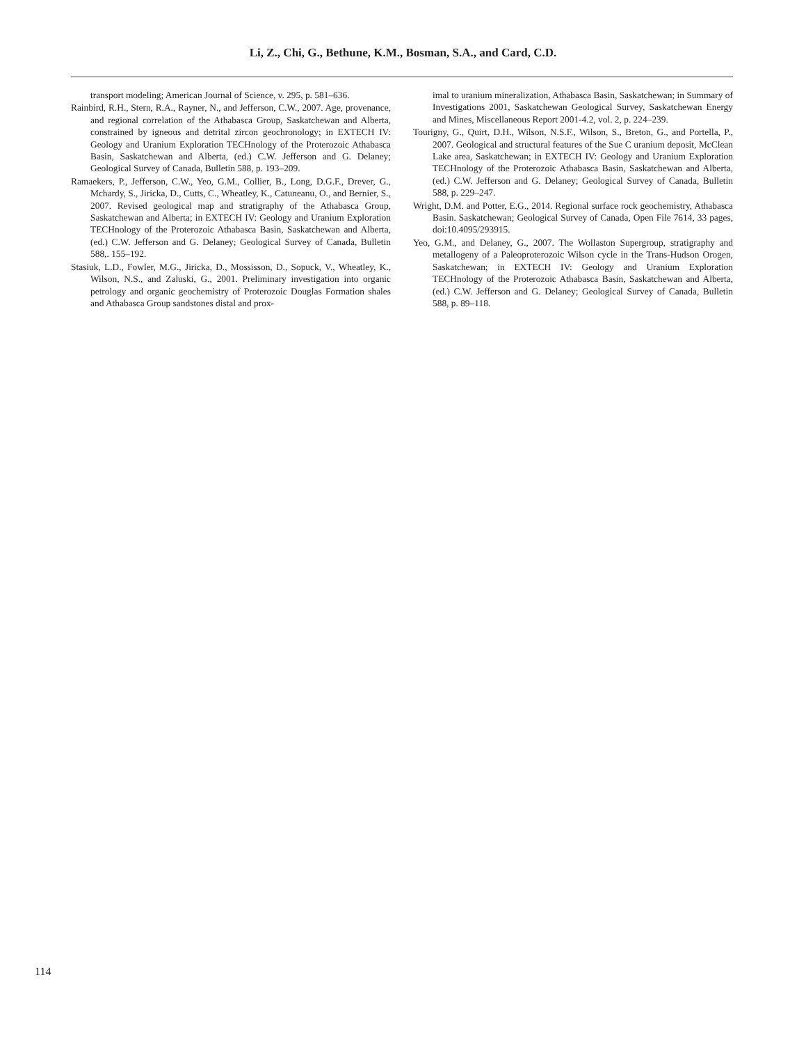Li, Z., Chi, G., Bethune, K.M., Bosman, S.A., and Card, C.D.
transport modeling; American Journal of Science, v. 295, p. 581–636.
Rainbird, R.H., Stern, R.A., Rayner, N., and Jefferson, C.W., 2007. Age, provenance, and regional correlation of the Athabasca Group, Saskatchewan and Alberta, constrained by igneous and detrital zircon geochronology; in EXTECH IV: Geology and Uranium Exploration TECHnology of the Proterozoic Athabasca Basin, Saskatchewan and Alberta, (ed.) C.W. Jefferson and G. Delaney; Geological Survey of Canada, Bulletin 588, p. 193–209.
Ramaekers, P., Jefferson, C.W., Yeo, G.M., Collier, B., Long, D.G.F., Drever, G., Mchardy, S., Jiricka, D., Cutts, C., Wheatley, K., Catuneanu, O., and Bernier, S., 2007. Revised geological map and stratigraphy of the Athabasca Group, Saskatchewan and Alberta; in EXTECH IV: Geology and Uranium Exploration TECHnology of the Proterozoic Athabasca Basin, Saskatchewan and Alberta, (ed.) C.W. Jefferson and G. Delaney; Geological Survey of Canada, Bulletin 588,. 155–192.
Stasiuk, L.D., Fowler, M.G., Jiricka, D., Mossisson, D., Sopuck, V., Wheatley, K., Wilson, N.S., and Zaluski, G., 2001. Preliminary investigation into organic petrology and organic geochemistry of Proterozoic Douglas Formation shales and Athabasca Group sandstones distal and prox-
imal to uranium mineralization, Athabasca Basin, Saskatchewan; in Summary of Investigations 2001, Saskatchewan Geological Survey, Saskatchewan Energy and Mines, Miscellaneous Report 2001-4.2, vol. 2, p. 224–239.
Tourigny, G., Quirt, D.H., Wilson, N.S.F., Wilson, S., Breton, G., and Portella, P., 2007. Geological and structural features of the Sue C uranium deposit, McClean Lake area, Saskatchewan; in EXTECH IV: Geology and Uranium Exploration TECHnology of the Proterozoic Athabasca Basin, Saskatchewan and Alberta, (ed.) C.W. Jefferson and G. Delaney; Geological Survey of Canada, Bulletin 588, p. 229–247.
Wright, D.M. and Potter, E.G., 2014. Regional surface rock geochemistry, Athabasca Basin. Saskatchewan; Geological Survey of Canada, Open File 7614, 33 pages, doi:10.4095/293915.
Yeo, G.M., and Delaney, G., 2007. The Wollaston Supergroup, stratigraphy and metallogeny of a Paleoproterozoic Wilson cycle in the Trans-Hudson Orogen, Saskatchewan; in EXTECH IV: Geology and Uranium Exploration TECHnology of the Proterozoic Athabasca Basin, Saskatchewan and Alberta, (ed.) C.W. Jefferson and G. Delaney; Geological Survey of Canada, Bulletin 588, p. 89–118.
114